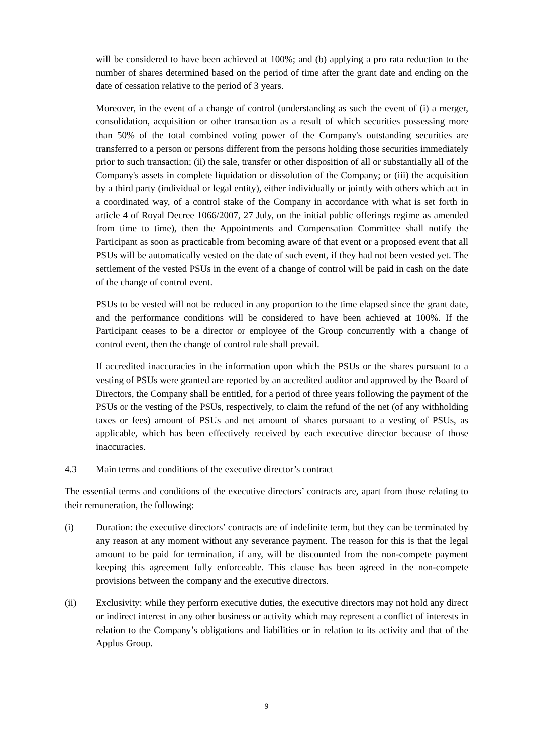will be considered to have been achieved at 100%; and (b) applying a pro rata reduction to the number of shares determined based on the period of time after the grant date and ending on the date of cessation relative to the period of 3 years.
Moreover, in the event of a change of control (understanding as such the event of (i) a merger, consolidation, acquisition or other transaction as a result of which securities possessing more than 50% of the total combined voting power of the Company's outstanding securities are transferred to a person or persons different from the persons holding those securities immediately prior to such transaction; (ii) the sale, transfer or other disposition of all or substantially all of the Company's assets in complete liquidation or dissolution of the Company; or (iii) the acquisition by a third party (individual or legal entity), either individually or jointly with others which act in a coordinated way, of a control stake of the Company in accordance with what is set forth in article 4 of Royal Decree 1066/2007, 27 July, on the initial public offerings regime as amended from time to time), then the Appointments and Compensation Committee shall notify the Participant as soon as practicable from becoming aware of that event or a proposed event that all PSUs will be automatically vested on the date of such event, if they had not been vested yet. The settlement of the vested PSUs in the event of a change of control will be paid in cash on the date of the change of control event.
PSUs to be vested will not be reduced in any proportion to the time elapsed since the grant date, and the performance conditions will be considered to have been achieved at 100%. If the Participant ceases to be a director or employee of the Group concurrently with a change of control event, then the change of control rule shall prevail.
If accredited inaccuracies in the information upon which the PSUs or the shares pursuant to a vesting of PSUs were granted are reported by an accredited auditor and approved by the Board of Directors, the Company shall be entitled, for a period of three years following the payment of the PSUs or the vesting of the PSUs, respectively, to claim the refund of the net (of any withholding taxes or fees) amount of PSUs and net amount of shares pursuant to a vesting of PSUs, as applicable, which has been effectively received by each executive director because of those inaccuracies.
4.3 Main terms and conditions of the executive director’s contract
The essential terms and conditions of the executive directors’ contracts are, apart from those relating to their remuneration, the following:
(i) Duration: the executive directors’ contracts are of indefinite term, but they can be terminated by any reason at any moment without any severance payment. The reason for this is that the legal amount to be paid for termination, if any, will be discounted from the non-compete payment keeping this agreement fully enforceable. This clause has been agreed in the non-compete provisions between the company and the executive directors.
(ii) Exclusivity: while they perform executive duties, the executive directors may not hold any direct or indirect interest in any other business or activity which may represent a conflict of interests in relation to the Company’s obligations and liabilities or in relation to its activity and that of the Applus Group.
9